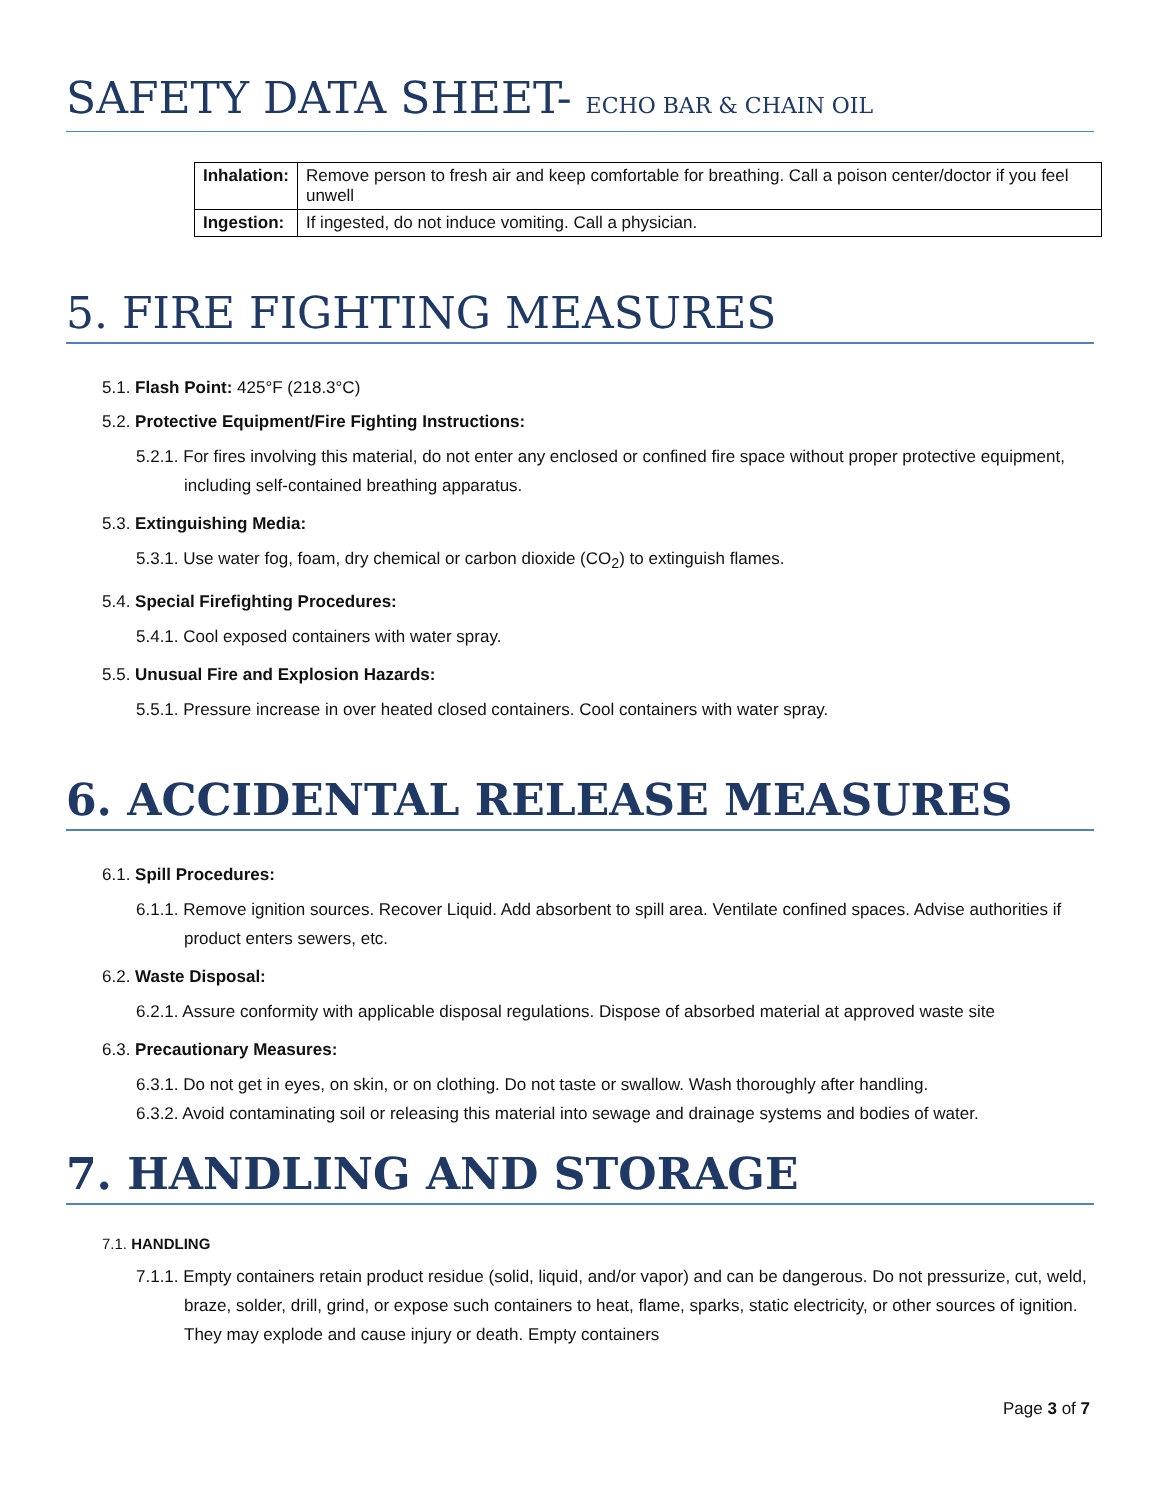SAFETY DATA SHEET- ECHO BAR & CHAIN OIL
| Inhalation: | Remove person to fresh air and keep comfortable for breathing. Call a poison center/doctor if you feel unwell |
| Ingestion: | If ingested, do not induce vomiting. Call a physician. |
5. FIRE FIGHTING MEASURES
5.1. Flash Point: 425°F (218.3°C)
5.2. Protective Equipment/Fire Fighting Instructions:
5.2.1. For fires involving this material, do not enter any enclosed or confined fire space without proper protective equipment, including self-contained breathing apparatus.
5.3. Extinguishing Media:
5.3.1. Use water fog, foam, dry chemical or carbon dioxide (CO<sub>2</sub>) to extinguish flames.
5.4. Special Firefighting Procedures:
5.4.1. Cool exposed containers with water spray.
5.5. Unusual Fire and Explosion Hazards:
5.5.1. Pressure increase in over heated closed containers. Cool containers with water spray.
6. ACCIDENTAL RELEASE MEASURES
6.1. Spill Procedures:
6.1.1. Remove ignition sources. Recover Liquid. Add absorbent to spill area. Ventilate confined spaces. Advise authorities if product enters sewers, etc.
6.2. Waste Disposal:
6.2.1. Assure conformity with applicable disposal regulations. Dispose of absorbed material at approved waste site
6.3. Precautionary Measures:
6.3.1. Do not get in eyes, on skin, or on clothing. Do not taste or swallow. Wash thoroughly after handling.
6.3.2. Avoid contaminating soil or releasing this material into sewage and drainage systems and bodies of water.
7. HANDLING AND STORAGE
7.1. HANDLING
7.1.1. Empty containers retain product residue (solid, liquid, and/or vapor) and can be dangerous. Do not pressurize, cut, weld, braze, solder, drill, grind, or expose such containers to heat, flame, sparks, static electricity, or other sources of ignition. They may explode and cause injury or death. Empty containers
Page 3 of 7